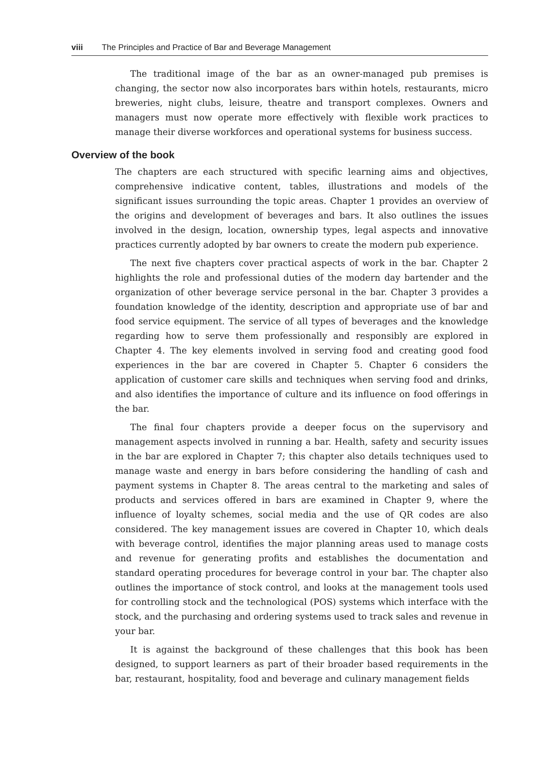viii The Principles and Practice of Bar and Beverage Management
The traditional image of the bar as an owner-managed pub premises is changing, the sector now also incorporates bars within hotels, restaurants, micro breweries, night clubs, leisure, theatre and transport complexes. Owners and managers must now operate more effectively with flexible work practices to manage their diverse workforces and operational systems for business success.
Overview of the book
The chapters are each structured with specific learning aims and objectives, comprehensive indicative content, tables, illustrations and models of the significant issues surrounding the topic areas. Chapter 1 provides an overview of the origins and development of beverages and bars. It also outlines the issues involved in the design, location, ownership types, legal aspects and innovative practices currently adopted by bar owners to create the modern pub experience.
The next five chapters cover practical aspects of work in the bar. Chapter 2 highlights the role and professional duties of the modern day bartender and the organization of other beverage service personal in the bar. Chapter 3 provides a foundation knowledge of the identity, description and appropriate use of bar and food service equipment. The service of all types of beverages and the knowledge regarding how to serve them professionally and responsibly are explored in Chapter 4. The key elements involved in serving food and creating good food experiences in the bar are covered in Chapter 5. Chapter 6 considers the application of customer care skills and techniques when serving food and drinks, and also identifies the importance of culture and its influence on food offerings in the bar.
The final four chapters provide a deeper focus on the supervisory and management aspects involved in running a bar. Health, safety and security issues in the bar are explored in Chapter 7; this chapter also details techniques used to manage waste and energy in bars before considering the handling of cash and payment systems in Chapter 8. The areas central to the marketing and sales of products and services offered in bars are examined in Chapter 9, where the influence of loyalty schemes, social media and the use of QR codes are also considered. The key management issues are covered in Chapter 10, which deals with beverage control, identifies the major planning areas used to manage costs and revenue for generating profits and establishes the documentation and standard operating procedures for beverage control in your bar. The chapter also outlines the importance of stock control, and looks at the management tools used for controlling stock and the technological (POS) systems which interface with the stock, and the purchasing and ordering systems used to track sales and revenue in your bar.
It is against the background of these challenges that this book has been designed, to support learners as part of their broader based requirements in the bar, restaurant, hospitality, food and beverage and culinary management fields